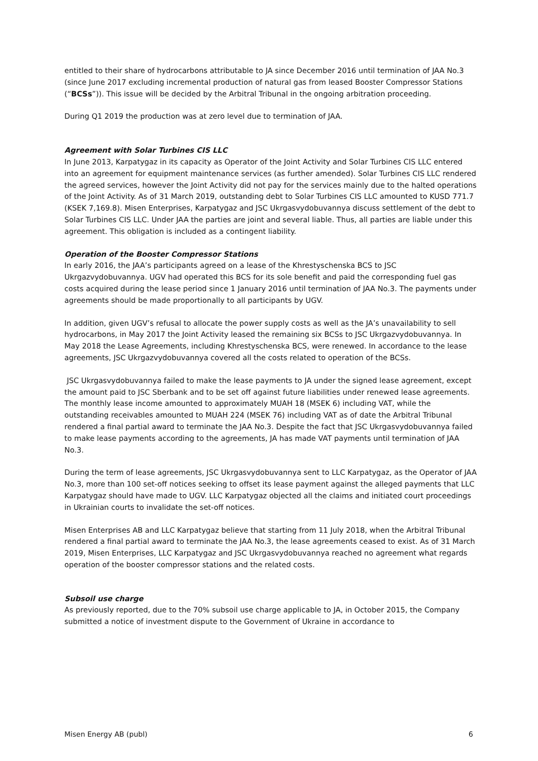entitled to their share of hydrocarbons attributable to JA since December 2016 until termination of JAA No.3 (since June 2017 excluding incremental production of natural gas from leased Booster Compressor Stations (“BCSs”)). This issue will be decided by the Arbitral Tribunal in the ongoing arbitration proceeding.
During Q1 2019 the production was at zero level due to termination of JAA.
Agreement with Solar Turbines CIS LLC
In June 2013, Karpatygaz in its capacity as Operator of the Joint Activity and Solar Turbines CIS LLC entered into an agreement for equipment maintenance services (as further amended). Solar Turbines CIS LLC rendered the agreed services, however the Joint Activity did not pay for the services mainly due to the halted operations of the Joint Activity. As of 31 March 2019, outstanding debt to Solar Turbines CIS LLC amounted to KUSD 771.7 (KSEK 7,169.8). Misen Enterprises, Karpatygaz and JSC Ukrgasvydobuvannya discuss settlement of the debt to Solar Turbines CIS LLC. Under JAA the parties are joint and several liable. Thus, all parties are liable under this agreement. This obligation is included as a contingent liability.
Operation of the Booster Compressor Stations
In early 2016, the JAA’s participants agreed on a lease of the Khrestyschenska BCS to JSC Ukrgazvydobuvannya. UGV had operated this BCS for its sole benefit and paid the corresponding fuel gas costs acquired during the lease period since 1 January 2016 until termination of JAA No.3. The payments under agreements should be made proportionally to all participants by UGV.
In addition, given UGV’s refusal to allocate the power supply costs as well as the JA’s unavailability to sell hydrocarbons, in May 2017 the Joint Activity leased the remaining six BCSs to JSC Ukrgazvydobuvannya. In May 2018 the Lease Agreements, including Khrestyschenska BCS, were renewed. In accordance to the lease agreements, JSC Ukrgazvydobuvannya covered all the costs related to operation of the BCSs.
JSC Ukrgasvydobuvannya failed to make the lease payments to JA under the signed lease agreement, except the amount paid to JSC Sberbank and to be set off against future liabilities under renewed lease agreements. The monthly lease income amounted to approximately MUAH 18 (MSEK 6) including VAT, while the outstanding receivables amounted to MUAH 224 (MSEK 76) including VAT as of date the Arbitral Tribunal rendered a final partial award to terminate the JAA No.3. Despite the fact that JSC Ukrgasvydobuvannya failed to make lease payments according to the agreements, JA has made VAT payments until termination of JAA No.3.
During the term of lease agreements, JSC Ukrgasvydobuvannya sent to LLC Karpatygaz, as the Operator of JAA No.3, more than 100 set-off notices seeking to offset its lease payment against the alleged payments that LLC Karpatygaz should have made to UGV. LLC Karpatygaz objected all the claims and initiated court proceedings in Ukrainian courts to invalidate the set-off notices.
Misen Enterprises AB and LLC Karpatygaz believe that starting from 11 July 2018, when the Arbitral Tribunal rendered a final partial award to terminate the JAA No.3, the lease agreements ceased to exist. As of 31 March 2019, Misen Enterprises, LLC Karpatygaz and JSC Ukrgasvydobuvannya reached no agreement what regards operation of the booster compressor stations and the related costs.
Subsoil use charge
As previously reported, due to the 70% subsoil use charge applicable to JA, in October 2015, the Company submitted a notice of investment dispute to the Government of Ukraine in accordance to
Misen Energy AB (publ) 6